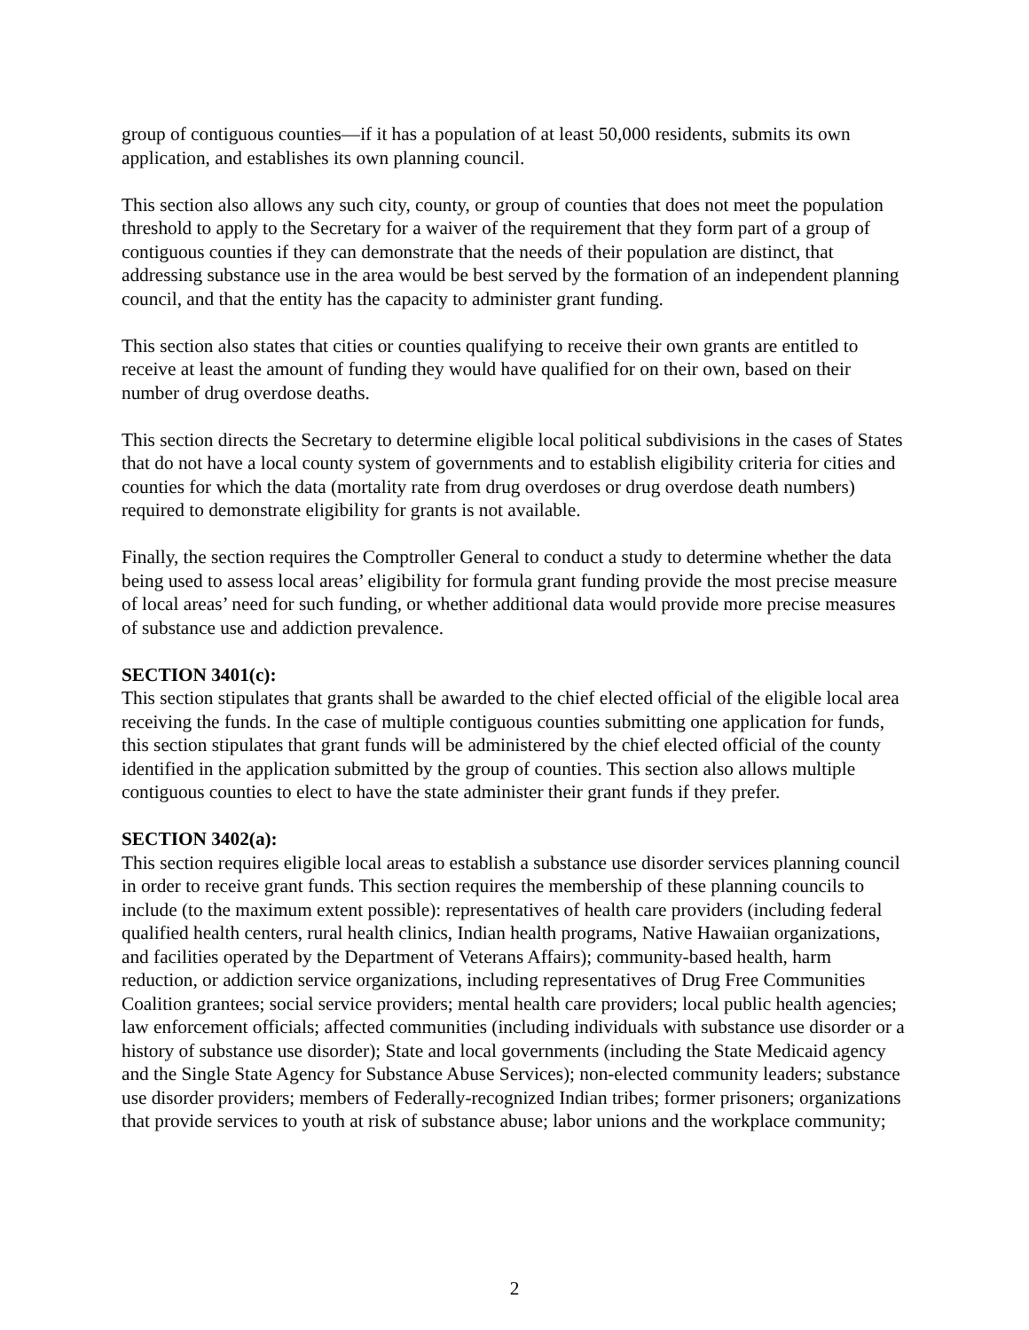group of contiguous counties—if it has a population of at least 50,000 residents, submits its own application, and establishes its own planning council.
This section also allows any such city, county, or group of counties that does not meet the population threshold to apply to the Secretary for a waiver of the requirement that they form part of a group of contiguous counties if they can demonstrate that the needs of their population are distinct, that addressing substance use in the area would be best served by the formation of an independent planning council, and that the entity has the capacity to administer grant funding.
This section also states that cities or counties qualifying to receive their own grants are entitled to receive at least the amount of funding they would have qualified for on their own, based on their number of drug overdose deaths.
This section directs the Secretary to determine eligible local political subdivisions in the cases of States that do not have a local county system of governments and to establish eligibility criteria for cities and counties for which the data (mortality rate from drug overdoses or drug overdose death numbers) required to demonstrate eligibility for grants is not available.
Finally, the section requires the Comptroller General to conduct a study to determine whether the data being used to assess local areas’ eligibility for formula grant funding provide the most precise measure of local areas’ need for such funding, or whether additional data would provide more precise measures of substance use and addiction prevalence.
SECTION 3401(c):
This section stipulates that grants shall be awarded to the chief elected official of the eligible local area receiving the funds. In the case of multiple contiguous counties submitting one application for funds, this section stipulates that grant funds will be administered by the chief elected official of the county identified in the application submitted by the group of counties. This section also allows multiple contiguous counties to elect to have the state administer their grant funds if they prefer.
SECTION 3402(a):
This section requires eligible local areas to establish a substance use disorder services planning council in order to receive grant funds. This section requires the membership of these planning councils to include (to the maximum extent possible): representatives of health care providers (including federal qualified health centers, rural health clinics, Indian health programs, Native Hawaiian organizations, and facilities operated by the Department of Veterans Affairs); community-based health, harm reduction, or addiction service organizations, including representatives of Drug Free Communities Coalition grantees; social service providers; mental health care providers; local public health agencies; law enforcement officials; affected communities (including individuals with substance use disorder or a history of substance use disorder); State and local governments (including the State Medicaid agency and the Single State Agency for Substance Abuse Services); non-elected community leaders; substance use disorder providers; members of Federally-recognized Indian tribes; former prisoners; organizations that provide services to youth at risk of substance abuse; labor unions and the workplace community;
2